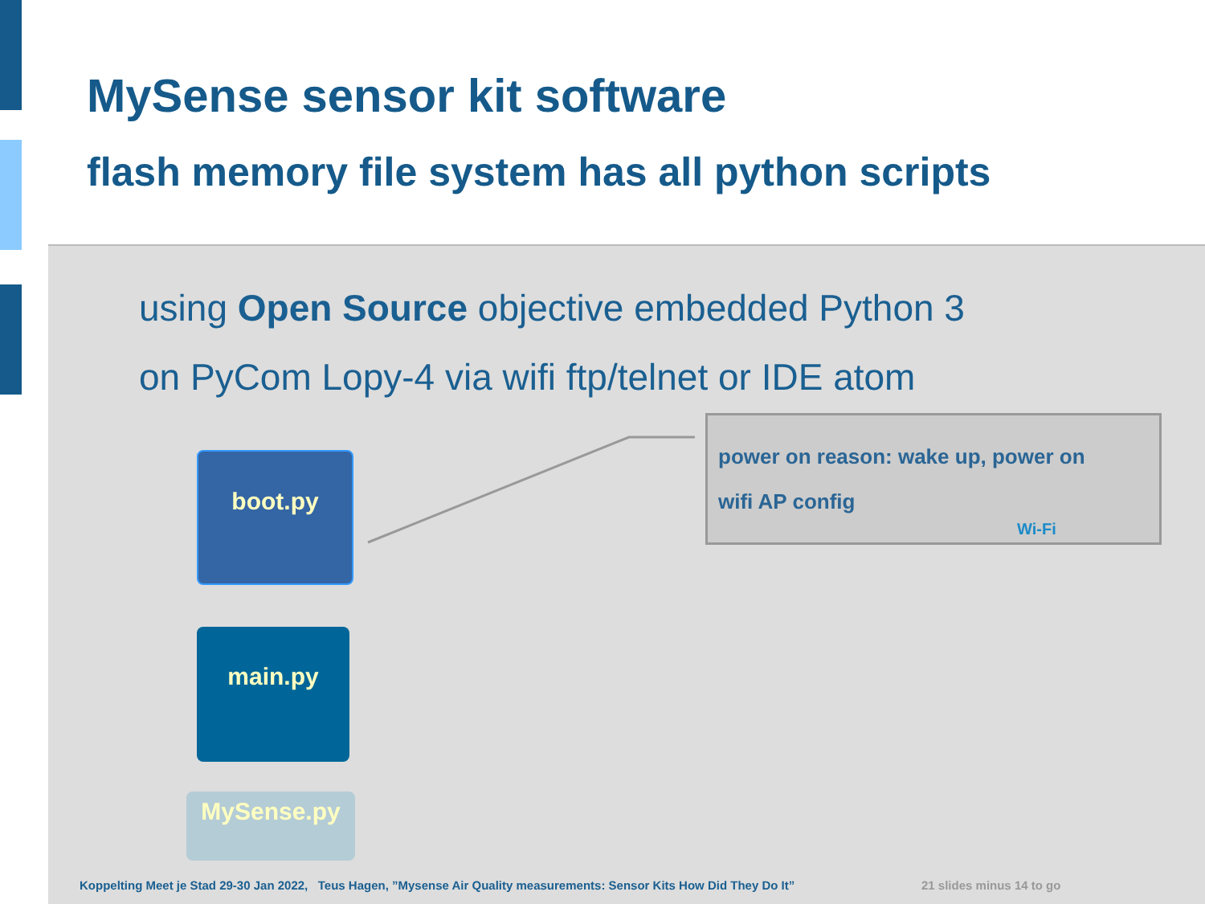MySense sensor kit software
flash memory file system has all python scripts
using Open Source objective embedded Python 3
on PyCom Lopy-4 via wifi ftp/telnet or IDE atom
boot.py
main.py
MySense.py
power on reason: wake up, power on
wifi AP config
Wi-Fi
Koppelting Meet je Stad 29-30 Jan 2022, Teus Hagen, ”Mysense Air Quality measurements: Sensor Kits How Did They Do It”
21 slides minus 14 to go